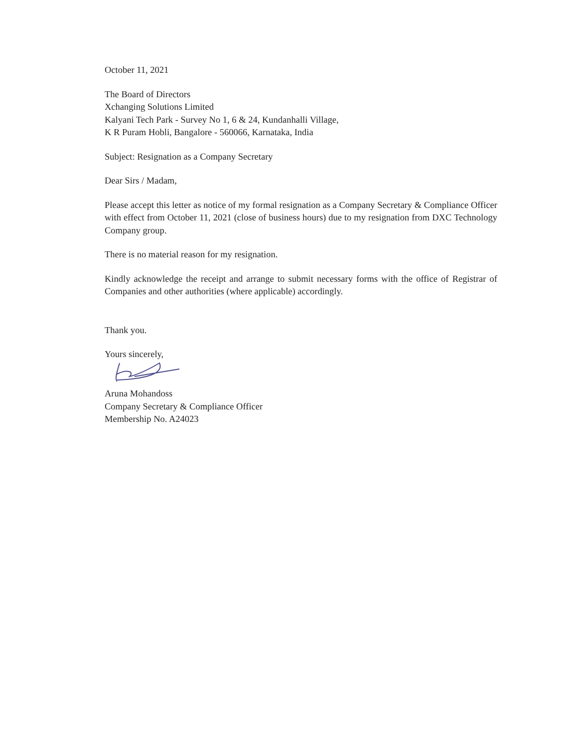October 11, 2021
The Board of Directors
Xchanging Solutions Limited
Kalyani Tech Park - Survey No 1, 6 & 24, Kundanhalli Village,
K R Puram Hobli, Bangalore - 560066, Karnataka, India
Subject: Resignation as a Company Secretary
Dear Sirs / Madam,
Please accept this letter as notice of my formal resignation as a Company Secretary & Compliance Officer with effect from October 11, 2021 (close of business hours) due to my resignation from DXC Technology Company group.
There is no material reason for my resignation.
Kindly acknowledge the receipt and arrange to submit necessary forms with the office of Registrar of Companies and other authorities (where applicable) accordingly.
Thank you.
Yours sincerely,
Aruna Mohandoss
Company Secretary & Compliance Officer
Membership No. A24023